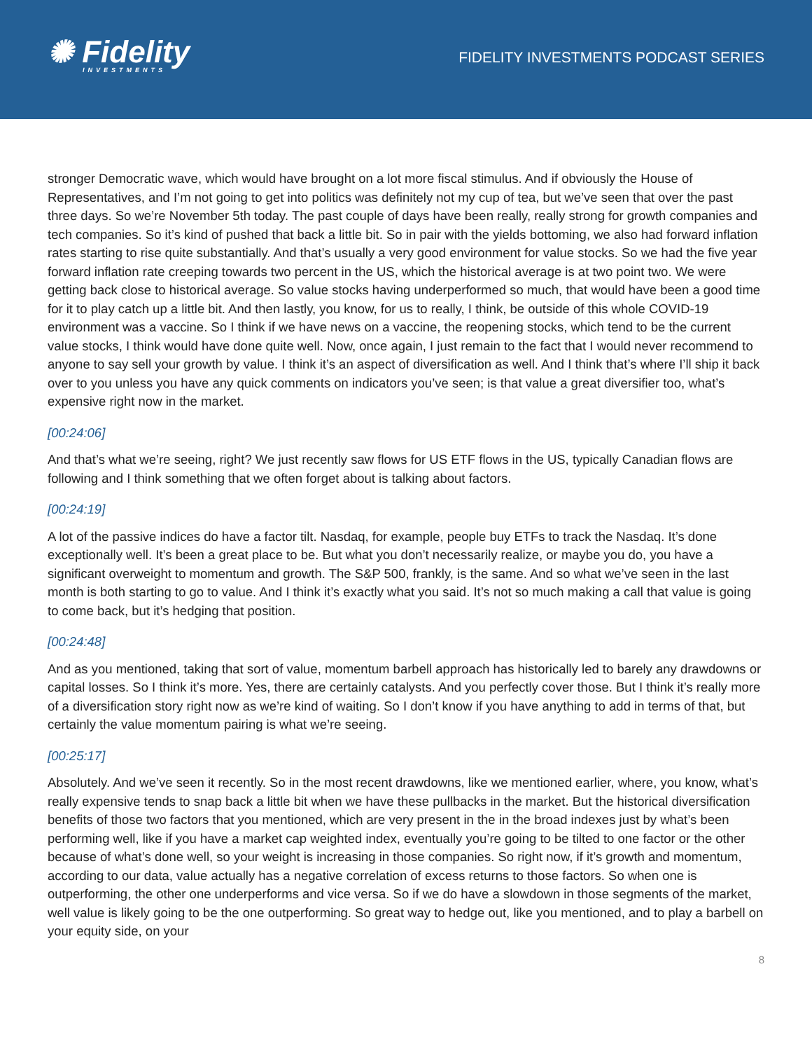✺ Fidelity
INVESTMENTS
FIDELITY INVESTMENTS PODCAST SERIES
stronger Democratic wave, which would have brought on a lot more fiscal stimulus. And if obviously the House of Representatives, and I’m not going to get into politics was definitely not my cup of tea, but we’ve seen that over the past three days. So we’re November 5th today. The past couple of days have been really, really strong for growth companies and tech companies. So it’s kind of pushed that back a little bit. So in pair with the yields bottoming, we also had forward inflation rates starting to rise quite substantially. And that’s usually a very good environment for value stocks. So we had the five year forward inflation rate creeping towards two percent in the US, which the historical average is at two point two. We were getting back close to historical average. So value stocks having underperformed so much, that would have been a good time for it to play catch up a little bit. And then lastly, you know, for us to really, I think, be outside of this whole COVID-19 environment was a vaccine. So I think if we have news on a vaccine, the reopening stocks, which tend to be the current value stocks, I think would have done quite well. Now, once again, I just remain to the fact that I would never recommend to anyone to say sell your growth by value. I think it’s an aspect of diversification as well. And I think that’s where I’ll ship it back over to you unless you have any quick comments on indicators you’ve seen; is that value a great diversifier too, what’s expensive right now in the market.
[00:24:06]
And that’s what we’re seeing, right? We just recently saw flows for US ETF flows in the US, typically Canadian flows are following and I think something that we often forget about is talking about factors.
[00:24:19]
A lot of the passive indices do have a factor tilt. Nasdaq, for example, people buy ETFs to track the Nasdaq. It’s done exceptionally well. It’s been a great place to be. But what you don’t necessarily realize, or maybe you do, you have a significant overweight to momentum and growth. The S&P 500, frankly, is the same. And so what we’ve seen in the last month is both starting to go to value. And I think it’s exactly what you said. It’s not so much making a call that value is going to come back, but it’s hedging that position.
[00:24:48]
And as you mentioned, taking that sort of value, momentum barbell approach has historically led to barely any drawdowns or capital losses. So I think it’s more. Yes, there are certainly catalysts. And you perfectly cover those. But I think it’s really more of a diversification story right now as we’re kind of waiting. So I don’t know if you have anything to add in terms of that, but certainly the value momentum pairing is what we’re seeing.
[00:25:17]
Absolutely. And we’ve seen it recently. So in the most recent drawdowns, like we mentioned earlier, where, you know, what’s really expensive tends to snap back a little bit when we have these pullbacks in the market. But the historical diversification benefits of those two factors that you mentioned, which are very present in the in the broad indexes just by what’s been performing well, like if you have a market cap weighted index, eventually you’re going to be tilted to one factor or the other because of what’s done well, so your weight is increasing in those companies. So right now, if it’s growth and momentum, according to our data, value actually has a negative correlation of excess returns to those factors. So when one is outperforming, the other one underperforms and vice versa. So if we do have a slowdown in those segments of the market, well value is likely going to be the one outperforming. So great way to hedge out, like you mentioned, and to play a barbell on your equity side, on your
8